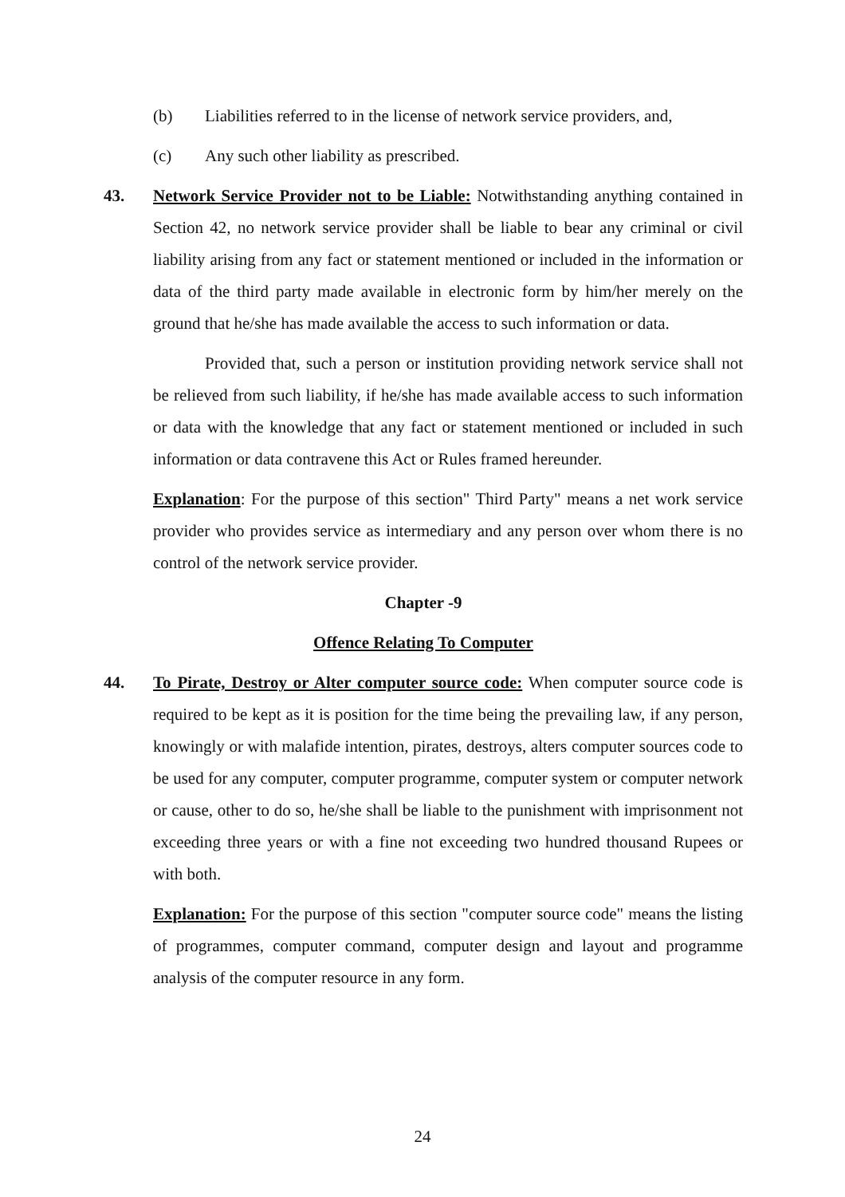(b) Liabilities referred to in the license of network service providers, and,
(c) Any such other liability as prescribed.
43. Network Service Provider not to be Liable: Notwithstanding anything contained in Section 42, no network service provider shall be liable to bear any criminal or civil liability arising from any fact or statement mentioned or included in the information or data of the third party made available in electronic form by him/her merely on the ground that he/she has made available the access to such information or data.
Provided that, such a person or institution providing network service shall not be relieved from such liability, if he/she has made available access to such information or data with the knowledge that any fact or statement mentioned or included in such information or data contravene this Act or Rules framed hereunder.
Explanation: For the purpose of this section" Third Party" means a net work service provider who provides service as intermediary and any person over whom there is no control of the network service provider.
Chapter -9
Offence Relating To Computer
44. To Pirate, Destroy or Alter computer source code: When computer source code is required to be kept as it is position for the time being the prevailing law, if any person, knowingly or with malafide intention, pirates, destroys, alters computer sources code to be used for any computer, computer programme, computer system or computer network or cause, other to do so, he/she shall be liable to the punishment with imprisonment not exceeding three years or with a fine not exceeding two hundred thousand Rupees or with both.
Explanation: For the purpose of this section "computer source code" means the listing of programmes, computer command, computer design and layout and programme analysis of the computer resource in any form.
24